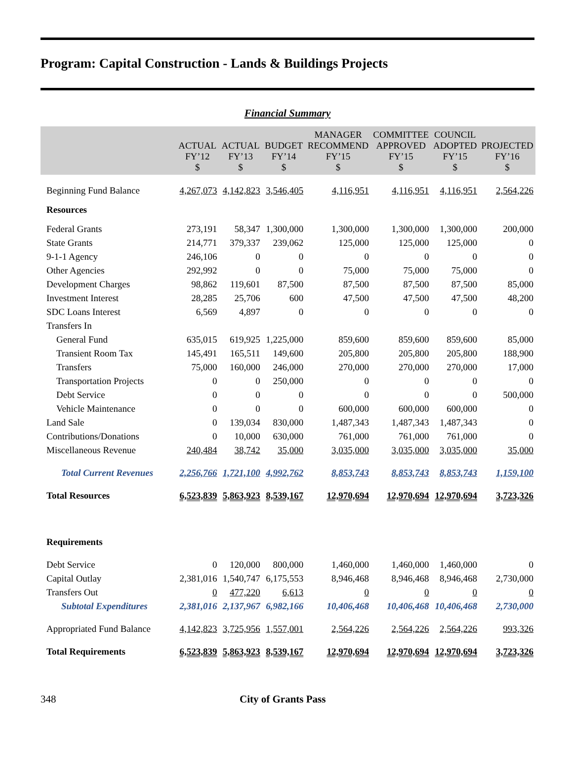Program: Capital Construction - Lands & Buildings Projects
Financial Summary
| | ACTUAL FY’12 $ | ACTUAL FY’13 $ | BUDGET FY’14 $ | MANAGER RECOMMEND FY’15 $ | COMMITTEE APPROVED FY’15 $ | COUNCIL ADOPTED FY’15 $ | PROJECTED FY’16 $ |
| --- | --- | --- | --- | --- | --- | --- | --- |
| Beginning Fund Balance | 4,267,073 | 4,142,823 | 3,546,405 | 4,116,951 | 4,116,951 | 4,116,951 | 2,564,226 |
| Resources | | | | | | | |
| Federal Grants | 273,191 | 58,347 | 1,300,000 | 1,300,000 | 1,300,000 | 1,300,000 | 200,000 |
| State Grants | 214,771 | 379,337 | 239,062 | 125,000 | 125,000 | 125,000 | 0 |
| 9-1-1 Agency | 246,106 | 0 | 0 | 0 | 0 | 0 | 0 |
| Other Agencies | 292,992 | 0 | 0 | 75,000 | 75,000 | 75,000 | 0 |
| Development Charges | 98,862 | 119,601 | 87,500 | 87,500 | 87,500 | 87,500 | 85,000 |
| Investment Interest | 28,285 | 25,706 | 600 | 47,500 | 47,500 | 47,500 | 48,200 |
| SDC Loans Interest | 6,569 | 4,897 | 0 | 0 | 0 | 0 | 0 |
| Transfers In | | | | | | | |
| General Fund | 635,015 | 619,925 | 1,225,000 | 859,600 | 859,600 | 859,600 | 85,000 |
| Transient Room Tax | 145,491 | 165,511 | 149,600 | 205,800 | 205,800 | 205,800 | 188,900 |
| Transfers | 75,000 | 160,000 | 246,000 | 270,000 | 270,000 | 270,000 | 17,000 |
| Transportation Projects | 0 | 0 | 250,000 | 0 | 0 | 0 | 0 |
| Debt Service | 0 | 0 | 0 | 0 | 0 | 0 | 500,000 |
| Vehicle Maintenance | 0 | 0 | 0 | 600,000 | 600,000 | 600,000 | 0 |
| Land Sale | 0 | 139,034 | 830,000 | 1,487,343 | 1,487,343 | 1,487,343 | 0 |
| Contributions/Donations | 0 | 10,000 | 630,000 | 761,000 | 761,000 | 761,000 | 0 |
| Miscellaneous Revenue | 240,484 | 38,742 | 35,000 | 3,035,000 | 3,035,000 | 3,035,000 | 35,000 |
| Total Current Revenues | 2,256,766 | 1,721,100 | 4,992,762 | 8,853,743 | 8,853,743 | 8,853,743 | 1,159,100 |
| Total Resources | 6,523,839 | 5,863,923 | 8,539,167 | 12,970,694 | 12,970,694 | 12,970,694 | 3,723,326 |
| Requirements | | | | | | | |
| Debt Service | 0 | 120,000 | 800,000 | 1,460,000 | 1,460,000 | 1,460,000 | 0 |
| Capital Outlay | 2,381,016 | 1,540,747 | 6,175,553 | 8,946,468 | 8,946,468 | 8,946,468 | 2,730,000 |
| Transfers Out | 0 | 477,220 | 6,613 | 0 | 0 | 0 | 0 |
| Subtotal Expenditures | 2,381,016 | 2,137,967 | 6,982,166 | 10,406,468 | 10,406,468 | 10,406,468 | 2,730,000 |
| Appropriated Fund Balance | 4,142,823 | 3,725,956 | 1,557,001 | 2,564,226 | 2,564,226 | 2,564,226 | 993,326 |
| Total Requirements | 6,523,839 | 5,863,923 | 8,539,167 | 12,970,694 | 12,970,694 | 12,970,694 | 3,723,326 |
348 City of Grants Pass